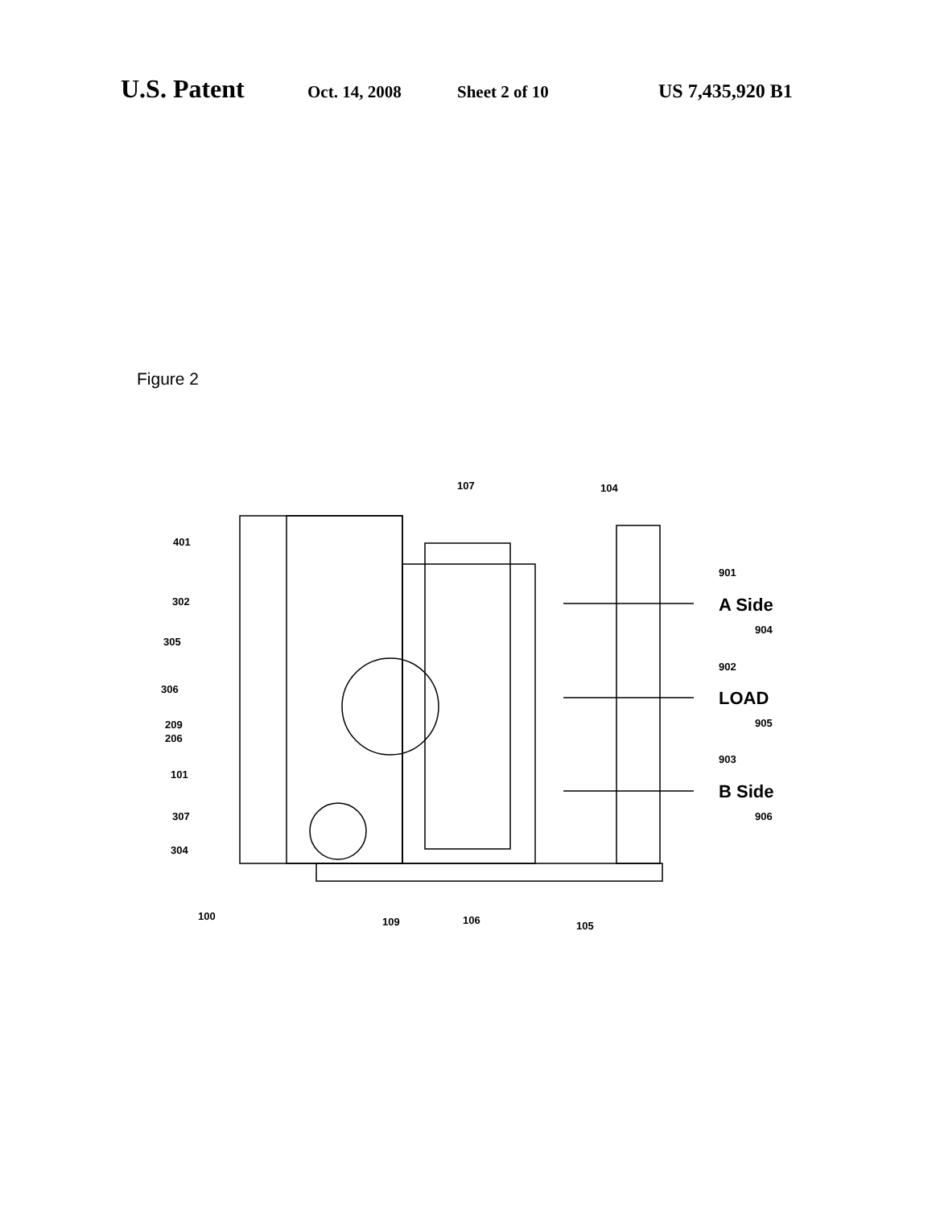U.S. Patent Oct. 14, 2008 Sheet 2 of 10 US 7,435,920 B1
Figure 2
107
104
401
901
302
902
305
306
209
206
101
903
307
304
904
905
906
A Side
LOAD
B Side
100
109
106
105